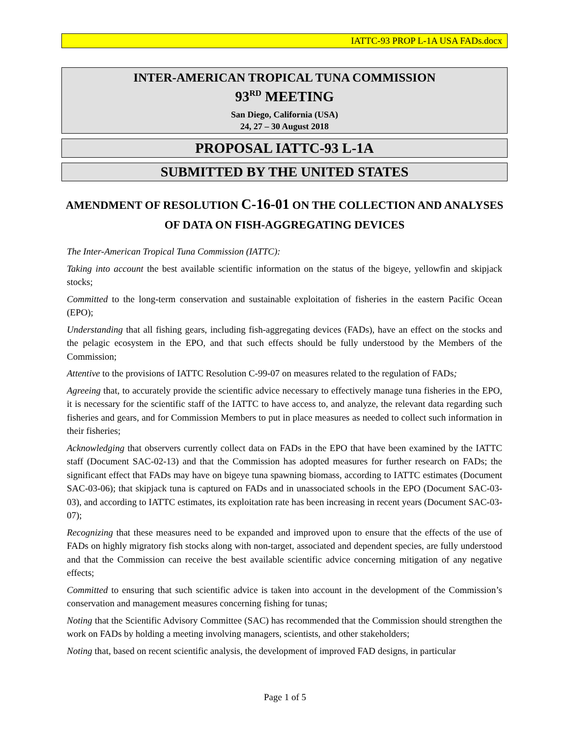IATTC-93 PROP L-1A USA FADs.docx
INTER-AMERICAN TROPICAL TUNA COMMISSION
93<sup>RD</sup> MEETING
San Diego, California (USA)
24, 27 – 30 August 2018
PROPOSAL IATTC-93 L-1A
SUBMITTED BY THE UNITED STATES
AMENDMENT OF RESOLUTION C-16-01 ON THE COLLECTION AND ANALYSES OF DATA ON FISH-AGGREGATING DEVICES
The Inter-American Tropical Tuna Commission (IATTC):
Taking into account the best available scientific information on the status of the bigeye, yellowfin and skipjack stocks;
Committed to the long-term conservation and sustainable exploitation of fisheries in the eastern Pacific Ocean (EPO);
Understanding that all fishing gears, including fish-aggregating devices (FADs), have an effect on the stocks and the pelagic ecosystem in the EPO, and that such effects should be fully understood by the Members of the Commission;
Attentive to the provisions of IATTC Resolution C-99-07 on measures related to the regulation of FADs;
Agreeing that, to accurately provide the scientific advice necessary to effectively manage tuna fisheries in the EPO, it is necessary for the scientific staff of the IATTC to have access to, and analyze, the relevant data regarding such fisheries and gears, and for Commission Members to put in place measures as needed to collect such information in their fisheries;
Acknowledging that observers currently collect data on FADs in the EPO that have been examined by the IATTC staff (Document SAC-02-13) and that the Commission has adopted measures for further research on FADs; the significant effect that FADs may have on bigeye tuna spawning biomass, according to IATTC estimates (Document SAC-03-06); that skipjack tuna is captured on FADs and in unassociated schools in the EPO (Document SAC-03-03), and according to IATTC estimates, its exploitation rate has been increasing in recent years (Document SAC-03-07);
Recognizing that these measures need to be expanded and improved upon to ensure that the effects of the use of FADs on highly migratory fish stocks along with non-target, associated and dependent species, are fully understood and that the Commission can receive the best available scientific advice concerning mitigation of any negative effects;
Committed to ensuring that such scientific advice is taken into account in the development of the Commission’s conservation and management measures concerning fishing for tunas;
Noting that the Scientific Advisory Committee (SAC) has recommended that the Commission should strengthen the work on FADs by holding a meeting involving managers, scientists, and other stakeholders;
Noting that, based on recent scientific analysis, the development of improved FAD designs, in particular
Page 1 of 5